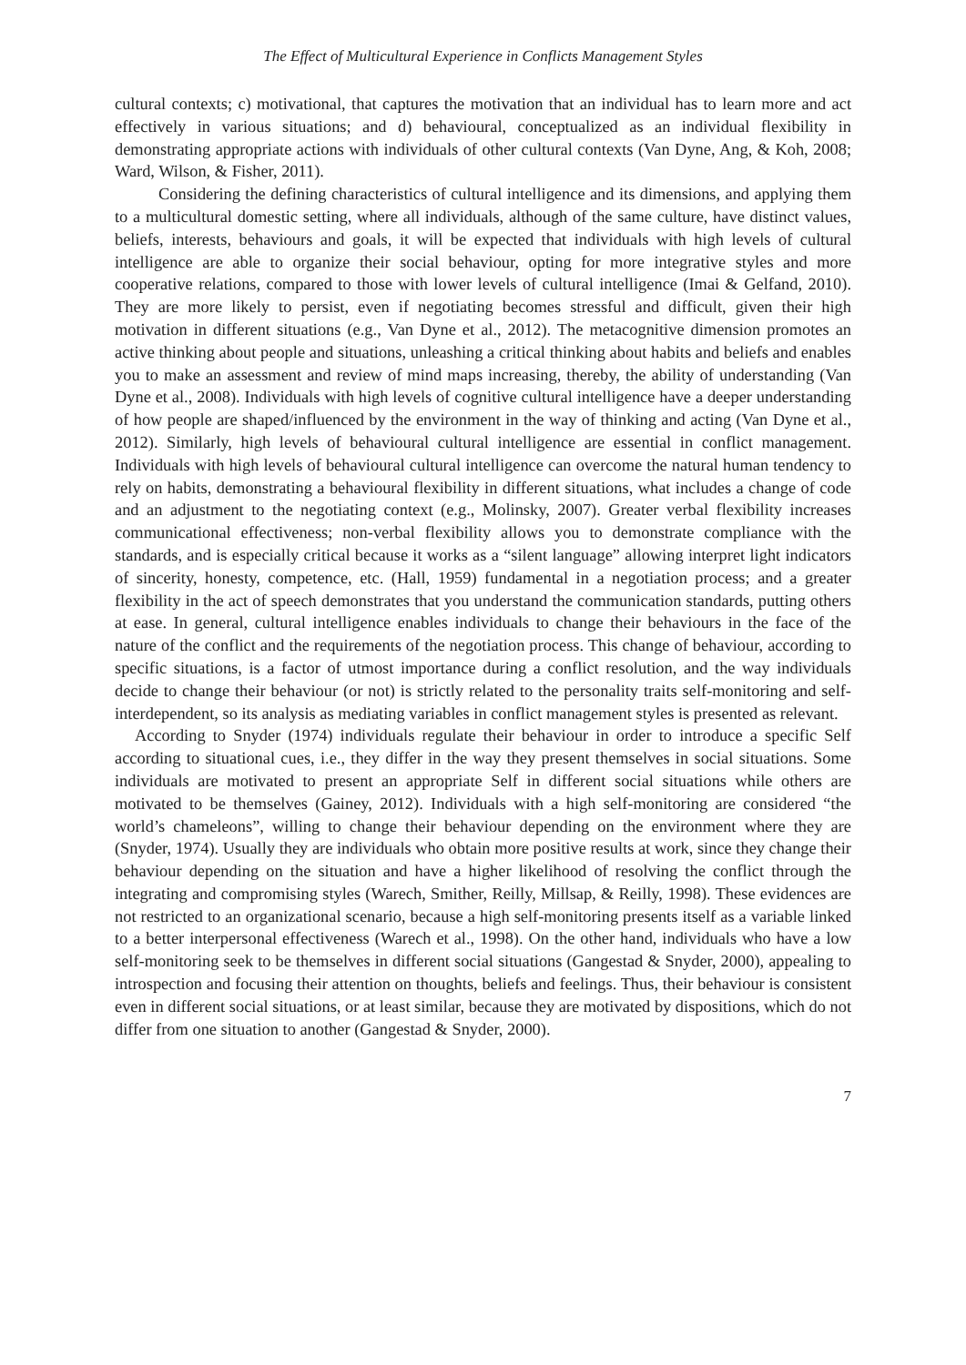The Effect of Multicultural Experience in Conflicts Management Styles
cultural contexts; c) motivational, that captures the motivation that an individual has to learn more and act effectively in various situations; and d) behavioural, conceptualized as an individual flexibility in demonstrating appropriate actions with individuals of other cultural contexts (Van Dyne, Ang, & Koh, 2008; Ward, Wilson, & Fisher, 2011).
Considering the defining characteristics of cultural intelligence and its dimensions, and applying them to a multicultural domestic setting, where all individuals, although of the same culture, have distinct values, beliefs, interests, behaviours and goals, it will be expected that individuals with high levels of cultural intelligence are able to organize their social behaviour, opting for more integrative styles and more cooperative relations, compared to those with lower levels of cultural intelligence (Imai & Gelfand, 2010). They are more likely to persist, even if negotiating becomes stressful and difficult, given their high motivation in different situations (e.g., Van Dyne et al., 2012). The metacognitive dimension promotes an active thinking about people and situations, unleashing a critical thinking about habits and beliefs and enables you to make an assessment and review of mind maps increasing, thereby, the ability of understanding (Van Dyne et al., 2008). Individuals with high levels of cognitive cultural intelligence have a deeper understanding of how people are shaped/influenced by the environment in the way of thinking and acting (Van Dyne et al., 2012). Similarly, high levels of behavioural cultural intelligence are essential in conflict management. Individuals with high levels of behavioural cultural intelligence can overcome the natural human tendency to rely on habits, demonstrating a behavioural flexibility in different situations, what includes a change of code and an adjustment to the negotiating context (e.g., Molinsky, 2007). Greater verbal flexibility increases communicational effectiveness; non-verbal flexibility allows you to demonstrate compliance with the standards, and is especially critical because it works as a “silent language” allowing interpret light indicators of sincerity, honesty, competence, etc. (Hall, 1959) fundamental in a negotiation process; and a greater flexibility in the act of speech demonstrates that you understand the communication standards, putting others at ease. In general, cultural intelligence enables individuals to change their behaviours in the face of the nature of the conflict and the requirements of the negotiation process. This change of behaviour, according to specific situations, is a factor of utmost importance during a conflict resolution, and the way individuals decide to change their behaviour (or not) is strictly related to the personality traits self-monitoring and self-interdependent, so its analysis as mediating variables in conflict management styles is presented as relevant.
According to Snyder (1974) individuals regulate their behaviour in order to introduce a specific Self according to situational cues, i.e., they differ in the way they present themselves in social situations. Some individuals are motivated to present an appropriate Self in different social situations while others are motivated to be themselves (Gainey, 2012). Individuals with a high self-monitoring are considered “the world’s chameleons”, willing to change their behaviour depending on the environment where they are (Snyder, 1974). Usually they are individuals who obtain more positive results at work, since they change their behaviour depending on the situation and have a higher likelihood of resolving the conflict through the integrating and compromising styles (Warech, Smither, Reilly, Millsap, & Reilly, 1998). These evidences are not restricted to an organizational scenario, because a high self-monitoring presents itself as a variable linked to a better interpersonal effectiveness (Warech et al., 1998). On the other hand, individuals who have a low self-monitoring seek to be themselves in different social situations (Gangestad & Snyder, 2000), appealing to introspection and focusing their attention on thoughts, beliefs and feelings. Thus, their behaviour is consistent even in different social situations, or at least similar, because they are motivated by dispositions, which do not differ from one situation to another (Gangestad & Snyder, 2000).
7